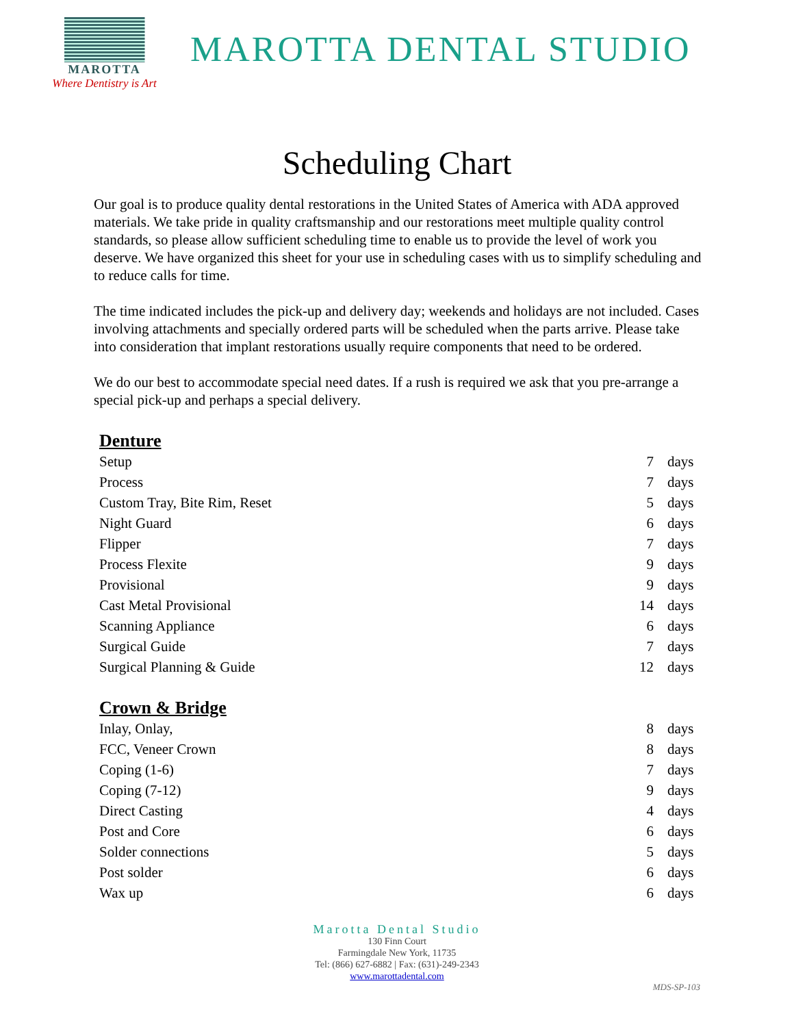MAROTTA
Where Dentistry is Art
MAROTTA DENTAL STUDIO
Scheduling Chart
Our goal is to produce quality dental restorations in the United States of America with ADA approved materials. We take pride in quality craftsmanship and our restorations meet multiple quality control standards, so please allow sufficient scheduling time to enable us to provide the level of work you deserve. We have organized this sheet for your use in scheduling cases with us to simplify scheduling and to reduce calls for time.
The time indicated includes the pick-up and delivery day; weekends and holidays are not included. Cases involving attachments and specially ordered parts will be scheduled when the parts arrive. Please take into consideration that implant restorations usually require components that need to be ordered.
We do our best to accommodate special need dates. If a rush is required we ask that you pre-arrange a special pick-up and perhaps a special delivery.
| Denture | | |
| --- | --- | --- |
| Setup | 7 | days |
| Process | 7 | days |
| Custom Tray, Bite Rim, Reset | 5 | days |
| Night Guard | 6 | days |
| Flipper | 7 | days |
| Process Flexite | 9 | days |
| Provisional | 9 | days |
| Cast Metal Provisional | 14 | days |
| Scanning Appliance | 6 | days |
| Surgical Guide | 7 | days |
| Surgical Planning & Guide | 12 | days |
| Crown & Bridge | | |
| Inlay, Onlay, | 8 | days |
| FCC, Veneer Crown | 8 | days |
| Coping (1-6) | 7 | days |
| Coping (7-12) | 9 | days |
| Direct Casting | 4 | days |
| Post and Core | 6 | days |
| Solder connections | 5 | days |
| Post solder | 6 | days |
| Wax up | 6 | days |
Marotta Dental Studio
130 Finn Court
Farmingdale New York, 11735
Tel: (866) 627-6882 | Fax: (631)-249-2343
www.marottadental.com
MDS-SP-103